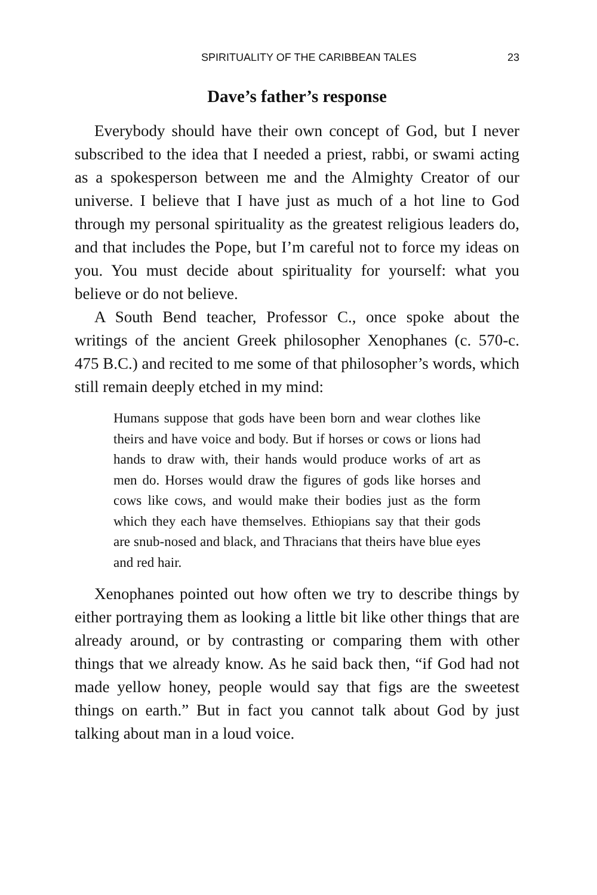SPIRITUALITY OF THE CARIBBEAN TALES 23
Dave’s father’s response
Everybody should have their own concept of God, but I never subscribed to the idea that I needed a priest, rabbi, or swami acting as a spokesperson between me and the Almighty Creator of our universe. I believe that I have just as much of a hot line to God through my personal spirituality as the greatest religious leaders do, and that includes the Pope, but I’m careful not to force my ideas on you. You must decide about spirituality for yourself: what you believe or do not believe.
A South Bend teacher, Professor C., once spoke about the writings of the ancient Greek philosopher Xenophanes (c. 570-c. 475 B.C.) and recited to me some of that philosopher’s words, which still remain deeply etched in my mind:
Humans suppose that gods have been born and wear clothes like theirs and have voice and body. But if horses or cows or lions had hands to draw with, their hands would produce works of art as men do. Horses would draw the figures of gods like horses and cows like cows, and would make their bodies just as the form which they each have themselves. Ethiopians say that their gods are snub-nosed and black, and Thracians that theirs have blue eyes and red hair.
Xenophanes pointed out how often we try to describe things by either portraying them as looking a little bit like other things that are already around, or by contrasting or comparing them with other things that we already know. As he said back then, “if God had not made yellow honey, people would say that figs are the sweetest things on earth.” But in fact you cannot talk about God by just talking about man in a loud voice.